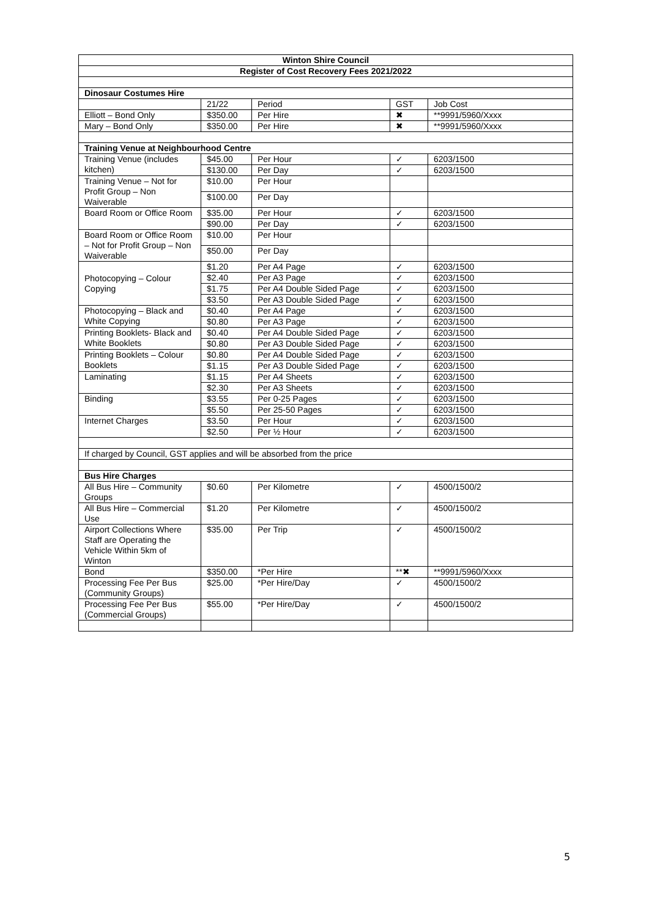| Winton Shire Council | | | | |
| --- | --- | --- | --- | --- |
| Register of Cost Recovery Fees 2021/2022 | | | | |
| Dinosaur Costumes Hire | | | | |
| | 21/22 | Period | GST | Job Cost |
| Elliott – Bond Only | $350.00 | Per Hire | ✖ | **9991/5960/Xxxx |
| Mary – Bond Only | $350.00 | Per Hire | ✖ | **9991/5960/Xxxx |
| Training Venue at Neighbourhood Centre | | | | |
| Training Venue (includes kitchen) | $45.00 | Per Hour | ✓ | 6203/1500 |
| | $130.00 | Per Day | ✓ | 6203/1500 |
| Training Venue – Not for Profit Group – Non Waiverable | $10.00 | Per Hour | | |
| | $100.00 | Per Day | | |
| Board Room or Office Room | $35.00 | Per Hour | ✓ | 6203/1500 |
| | $90.00 | Per Day | ✓ | 6203/1500 |
| Board Room or Office Room – Not for Profit Group – Non Waiverable | $10.00 | Per Hour | | |
| | $50.00 | Per Day | | |
| Photocopying – Colour Copying | $1.20 | Per A4 Page | ✓ | 6203/1500 |
| | $2.40 | Per A3 Page | ✓ | 6203/1500 |
| | $1.75 | Per A4 Double Sided Page | ✓ | 6203/1500 |
| | $3.50 | Per A3 Double Sided Page | ✓ | 6203/1500 |
| Photocopying – Black and White Copying | $0.40 | Per A4 Page | ✓ | 6203/1500 |
| | $0.80 | Per A3 Page | ✓ | 6203/1500 |
| Printing Booklets- Black and White Booklets | $0.40 | Per A4 Double Sided Page | ✓ | 6203/1500 |
| | $0.80 | Per A3 Double Sided Page | ✓ | 6203/1500 |
| Printing Booklets – Colour Booklets | $0.80 | Per A4 Double Sided Page | ✓ | 6203/1500 |
| | $1.15 | Per A3 Double Sided Page | ✓ | 6203/1500 |
| Laminating | $1.15 | Per A4 Sheets | ✓ | 6203/1500 |
| | $2.30 | Per A3 Sheets | ✓ | 6203/1500 |
| Binding | $3.55 | Per 0-25 Pages | ✓ | 6203/1500 |
| | $5.50 | Per 25-50 Pages | ✓ | 6203/1500 |
| Internet Charges | $3.50 | Per Hour | ✓ | 6203/1500 |
| | $2.50 | Per ½ Hour | ✓ | 6203/1500 |
| If charged by Council, GST applies and will be absorbed from the price | | | | |
| Bus Hire Charges | | | | |
| All Bus Hire – Community Groups | $0.60 | Per Kilometre | ✓ | 4500/1500/2 |
| All Bus Hire – Commercial Use | $1.20 | Per Kilometre | ✓ | 4500/1500/2 |
| Airport Collections Where Staff are Operating the Vehicle Within 5km of Winton | $35.00 | Per Trip | ✓ | 4500/1500/2 |
| Bond | $350.00 | *Per Hire | **✖ | **9991/5960/Xxxx |
| Processing Fee Per Bus (Community Groups) | $25.00 | *Per Hire/Day | ✓ | 4500/1500/2 |
| Processing Fee Per Bus (Commercial Groups) | $55.00 | *Per Hire/Day | ✓ | 4500/1500/2 |
5